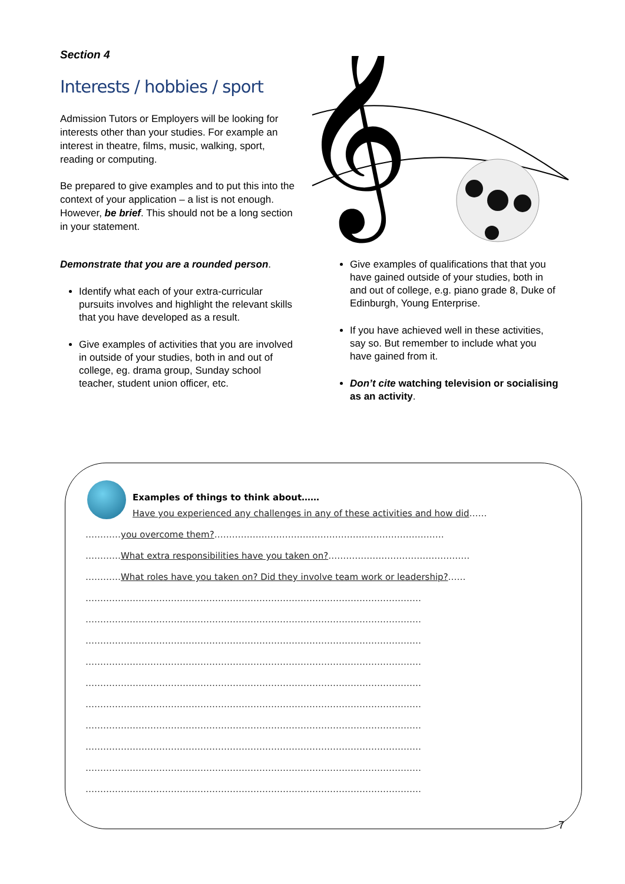Section 4
Interests / hobbies / sport
Admission Tutors or Employers will be looking for interests other than your studies. For example an interest in theatre, films, music, walking, sport, reading or computing.
Be prepared to give examples and to put this into the context of your application – a list is not enough. However, be brief. This should not be a long section in your statement.
𝄞
Demonstrate that you are a rounded person.
Identify what each of your extra-curricular pursuits involves and highlight the relevant skills that you have developed as a result.
Give examples of activities that you are involved in outside of your studies, both in and out of college, eg. drama group, Sunday school teacher, student union officer, etc.
Give examples of qualifications that that you have gained outside of your studies, both in and out of college, e.g. piano grade 8, Duke of Edinburgh, Young Enterprise.
If you have achieved well in these activities, say so. But remember to include what you have gained from it.
Don’t cite watching television or socialising as an activity.
Examples of things to think about……
Have you experienced any challenges in any of these activities and how did……
…………you overcome them?……………………………………………………………………
…………What extra responsibilities have you taken on?…………………………………………
…………What roles have you taken on? Did they involve team work or leadership?……
……………………………………………………………………………………………………
……………………………………………………………………………………………………
……………………………………………………………………………………………………
……………………………………………………………………………………………………
……………………………………………………………………………………………………
……………………………………………………………………………………………………
……………………………………………………………………………………………………
……………………………………………………………………………………………………
……………………………………………………………………………………………………
……………………………………………………………………………………………………
7